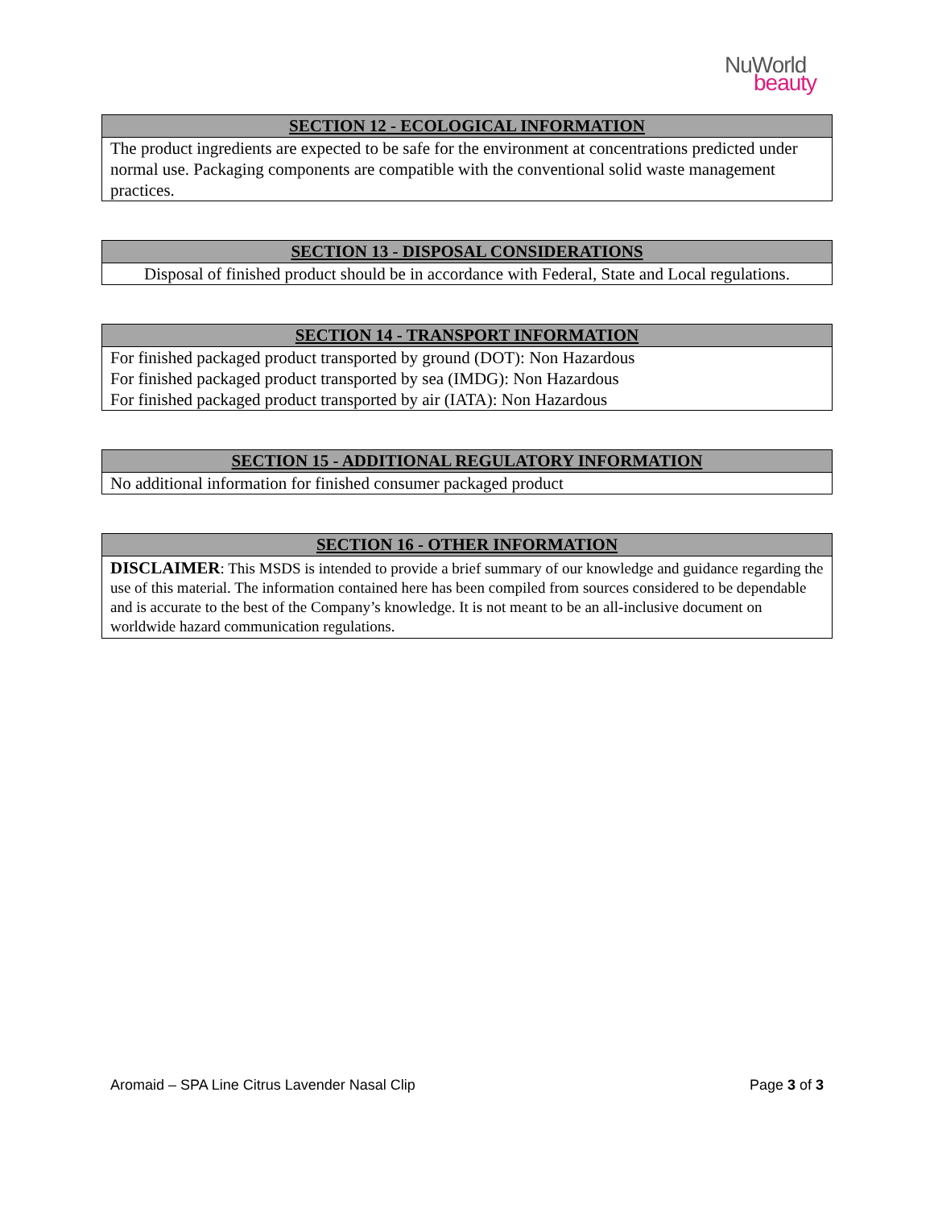NuWorld
beauty
| SECTION 12 - ECOLOGICAL INFORMATION |
| --- |
| The product ingredients are expected to be safe for the environment at concentrations predicted under normal use. Packaging components are compatible with the conventional solid waste management practices. |
| SECTION 13 - DISPOSAL CONSIDERATIONS |
| --- |
| Disposal of finished product should be in accordance with Federal, State and Local regulations. |
| SECTION 14 - TRANSPORT INFORMATION |
| --- |
| For finished packaged product transported by ground (DOT): Non Hazardous For finished packaged product transported by sea (IMDG): Non Hazardous For finished packaged product transported by air (IATA): Non Hazardous |
| SECTION 15 - ADDITIONAL REGULATORY INFORMATION |
| --- |
| No additional information for finished consumer packaged product |
| SECTION 16 - OTHER INFORMATION |
| --- |
| DISCLAIMER : This MSDS is intended to provide a brief summary of our knowledge and guidance regarding the use of this material. The information contained here has been compiled from sources considered to be dependable and is accurate to the best of the Company’s knowledge. It is not meant to be an all-inclusive document on worldwide hazard communication regulations. |
Aromaid – SPA Line Citrus Lavender Nasal Clip Page 3 of 3